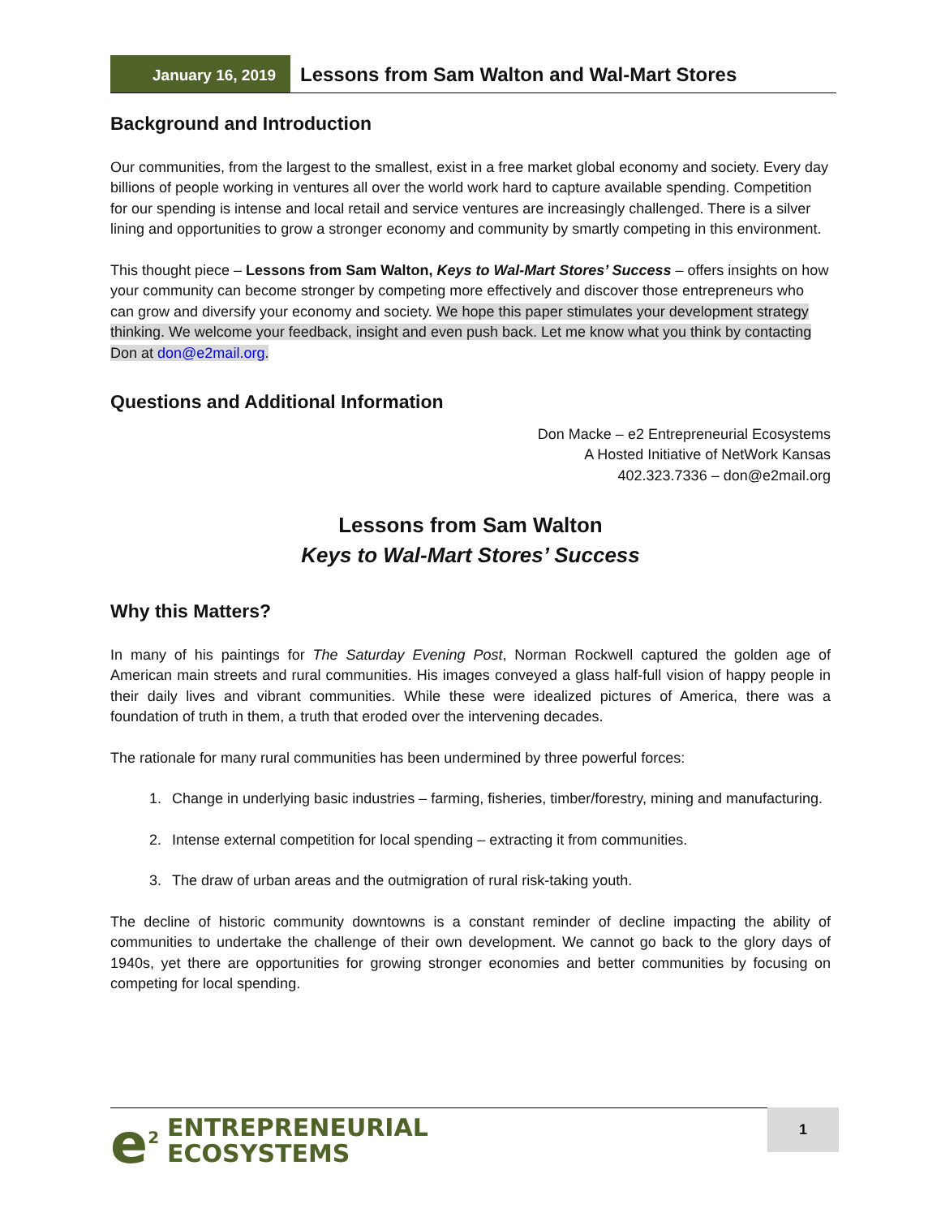January 16, 2019
Lessons from Sam Walton and Wal-Mart Stores
Background and Introduction
Our communities, from the largest to the smallest, exist in a free market global economy and society. Every day billions of people working in ventures all over the world work hard to capture available spending. Competition for our spending is intense and local retail and service ventures are increasingly challenged. There is a silver lining and opportunities to grow a stronger economy and community by smartly competing in this environment.
This thought piece – Lessons from Sam Walton, Keys to Wal-Mart Stores’ Success – offers insights on how your community can become stronger by competing more effectively and discover those entrepreneurs who can grow and diversify your economy and society. We hope this paper stimulates your development strategy thinking. We welcome your feedback, insight and even push back. Let me know what you think by contacting Don at don@e2mail.org.
Questions and Additional Information
Don Macke – e2 Entrepreneurial Ecosystems
A Hosted Initiative of NetWork Kansas
402.323.7336 – don@e2mail.org
Lessons from Sam Walton
Keys to Wal-Mart Stores’ Success
Why this Matters?
In many of his paintings for The Saturday Evening Post, Norman Rockwell captured the golden age of American main streets and rural communities. His images conveyed a glass half-full vision of happy people in their daily lives and vibrant communities. While these were idealized pictures of America, there was a foundation of truth in them, a truth that eroded over the intervening decades.
The rationale for many rural communities has been undermined by three powerful forces:
1. Change in underlying basic industries – farming, fisheries, timber/forestry, mining and manufacturing.
2. Intense external competition for local spending – extracting it from communities.
3. The draw of urban areas and the outmigration of rural risk-taking youth.
The decline of historic community downtowns is a constant reminder of decline impacting the ability of communities to undertake the challenge of their own development. We cannot go back to the glory days of 1940s, yet there are opportunities for growing stronger economies and better communities by focusing on competing for local spending.
e<sup>2</sup> ENTREPRENEURIAL
ECOSYSTEMS
1